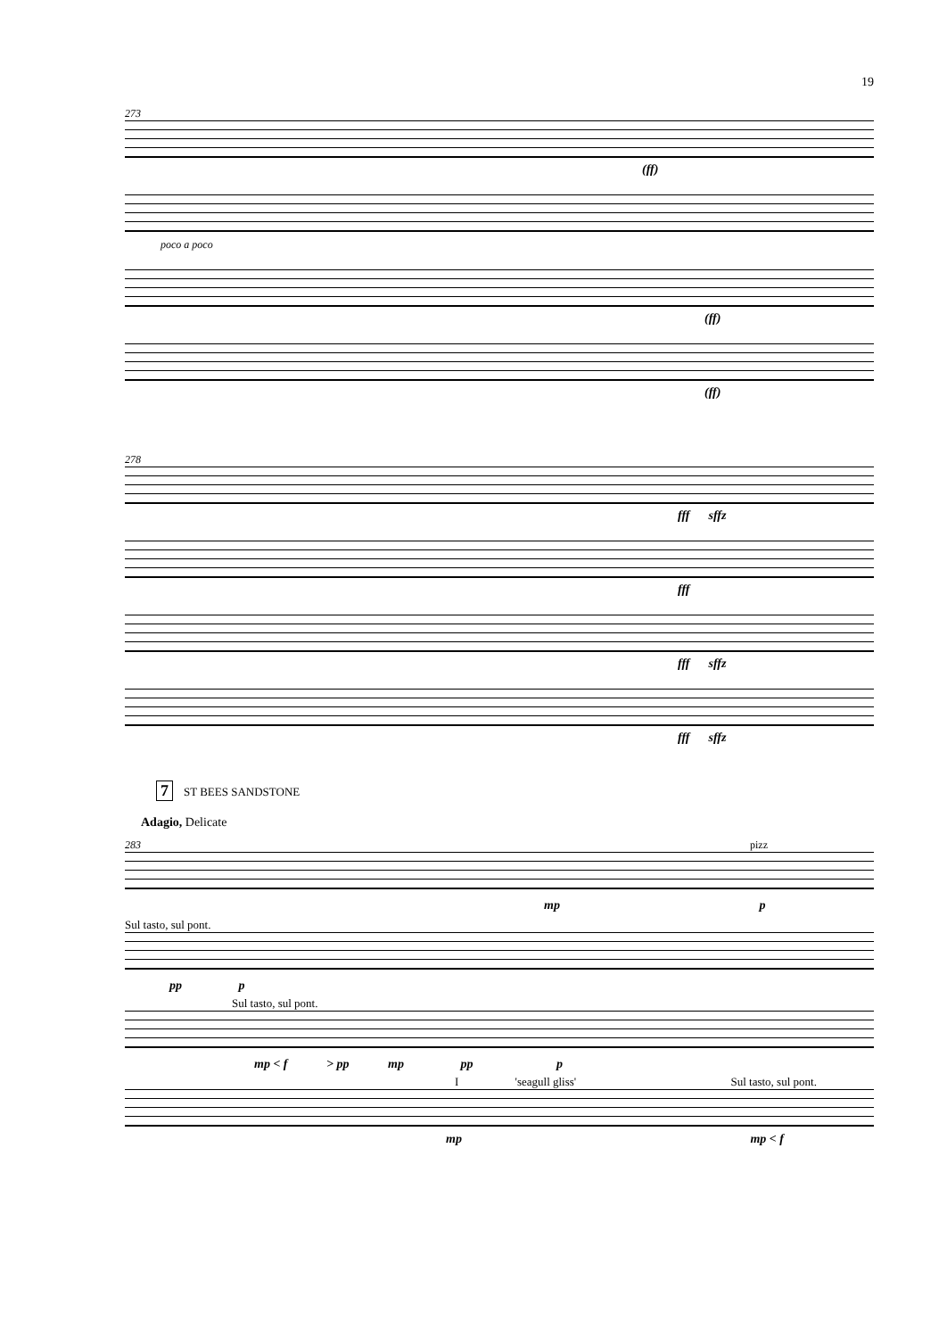19
273
(ff)
poco a poco
(ff)
(ff)
278
fff sffz
fff
fff sffz
fff sffz
7 ST BEES SANDSTONE
Adagio, Delicate
283 pizz
mp p
Sul tasto, sul pont.
pp p
Sul tasto, sul pont.
mp < f > pp mp pp p
I 'seagull gliss' Sul tasto, sul pont.
mp mp < f